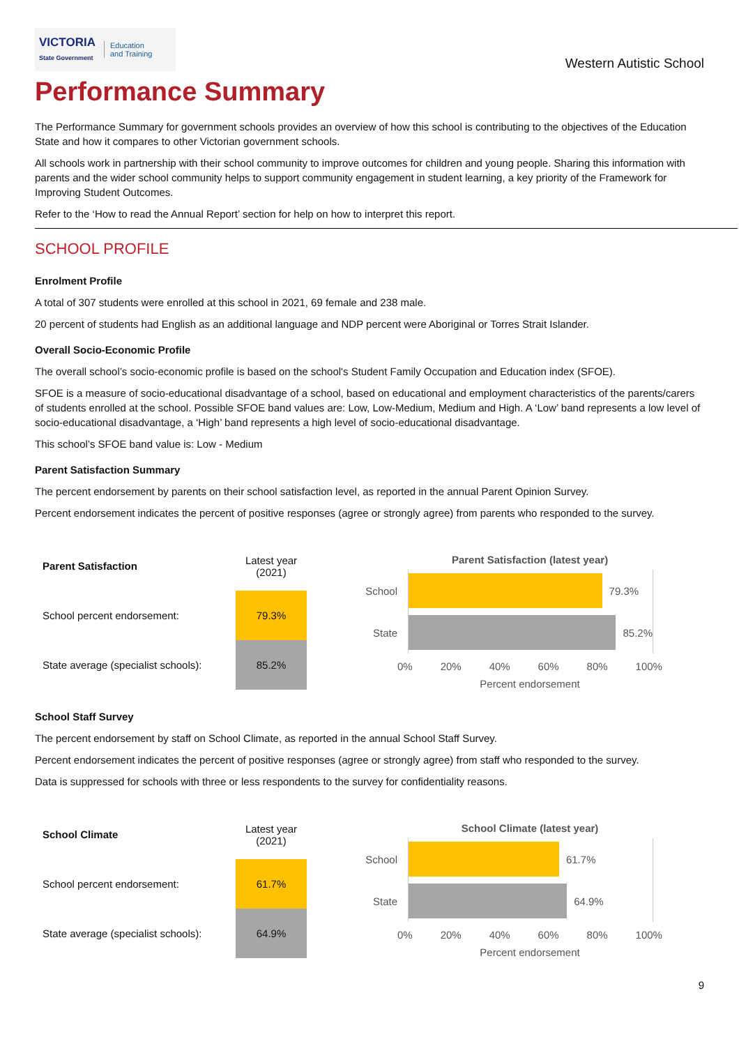VICTORIA
State Government Education
and Training
Western Autistic School
Performance Summary
The Performance Summary for government schools provides an overview of how this school is contributing to the objectives of the Education State and how it compares to other Victorian government schools.
All schools work in partnership with their school community to improve outcomes for children and young people. Sharing this information with parents and the wider school community helps to support community engagement in student learning, a key priority of the Framework for Improving Student Outcomes.
Refer to the ‘How to read the Annual Report’ section for help on how to interpret this report.
SCHOOL PROFILE
Enrolment Profile
A total of 307 students were enrolled at this school in 2021, 69 female and 238 male.
20 percent of students had English as an additional language and NDP percent were Aboriginal or Torres Strait Islander.
Overall Socio-Economic Profile
The overall school’s socio-economic profile is based on the school's Student Family Occupation and Education index (SFOE).
SFOE is a measure of socio-educational disadvantage of a school, based on educational and employment characteristics of the parents/carers of students enrolled at the school. Possible SFOE band values are: Low, Low-Medium, Medium and High. A ‘Low’ band represents a low level of socio-educational disadvantage, a ‘High’ band represents a high level of socio-educational disadvantage.
This school’s SFOE band value is: Low - Medium
Parent Satisfaction Summary
The percent endorsement by parents on their school satisfaction level, as reported in the annual Parent Opinion Survey.
Percent endorsement indicates the percent of positive responses (agree or strongly agree) from parents who responded to the survey.
| Parent Satisfaction | Latest year (2021) |
| --- | --- |
| School percent endorsement: | 79.3% |
| State average (specialist schools): | 85.2% |
Parent Satisfaction (latest year)
School
79.3%
State
85.2%
0% 20% 40% 60% 80% 100%
Percent endorsement
School Staff Survey
The percent endorsement by staff on School Climate, as reported in the annual School Staff Survey.
Percent endorsement indicates the percent of positive responses (agree or strongly agree) from staff who responded to the survey.
Data is suppressed for schools with three or less respondents to the survey for confidentiality reasons.
| School Climate | Latest year (2021) |
| --- | --- |
| School percent endorsement: | 61.7% |
| State average (specialist schools): | 64.9% |
School Climate (latest year)
School
61.7%
State
64.9%
0% 20% 40% 60% 80% 100%
Percent endorsement
9